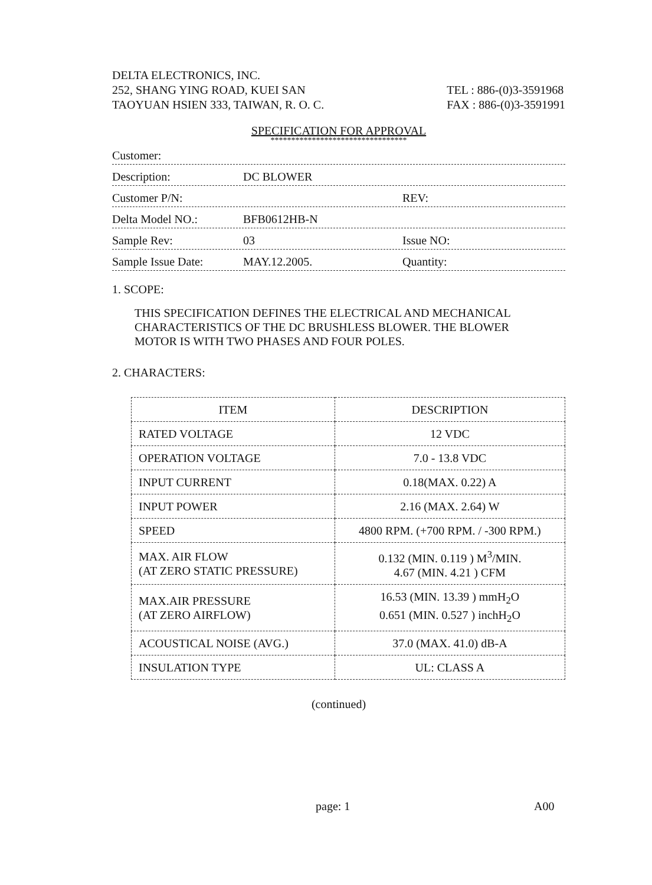DELTA ELECTRONICS, INC.
252, SHANG YING ROAD, KUEI SAN
TAOYUAN HSIEN 333, TAIWAN, R. O. C.
TEL : 886-(0)3-3591968
FAX : 886-(0)3-3591991
SPECIFICATION FOR APPROVAL
*********************************
Customer:
Description:
DC BLOWER
Customer P/N:
REV:
Delta Model NO.:
BFB0612HB-N
Sample Rev:
03
Issue NO:
Sample Issue Date:
MAY.12.2005.
Quantity:
1. SCOPE:
THIS SPECIFICATION DEFINES THE ELECTRICAL AND MECHANICAL
CHARACTERISTICS OF THE DC BRUSHLESS BLOWER. THE BLOWER
MOTOR IS WITH TWO PHASES AND FOUR POLES.
2. CHARACTERS:
| ITEM | DESCRIPTION |
| --- | --- |
| RATED VOLTAGE | 12 VDC |
| OPERATION VOLTAGE | 7.0 - 13.8 VDC |
| INPUT CURRENT | 0.18(MAX. 0.22) A |
| INPUT POWER | 2.16 (MAX. 2.64) W |
| SPEED | 4800 RPM. (+700 RPM. / -300 RPM.) |
| MAX. AIR FLOW (AT ZERO STATIC PRESSURE) | 0.132 (MIN. 0.119 ) M<sup>3</sup>/MIN. 4.67 (MIN. 4.21 ) CFM |
| MAX.AIR PRESSURE (AT ZERO AIRFLOW) | 16.53 (MIN. 13.39 ) mmH<sub>2</sub>O 0.651 (MIN. 0.527 ) inchH<sub>2</sub>O |
| ACOUSTICAL NOISE (AVG.) | 37.0 (MAX. 41.0) dB-A |
| INSULATION TYPE | UL: CLASS A |
(continued)
page: 1 A00